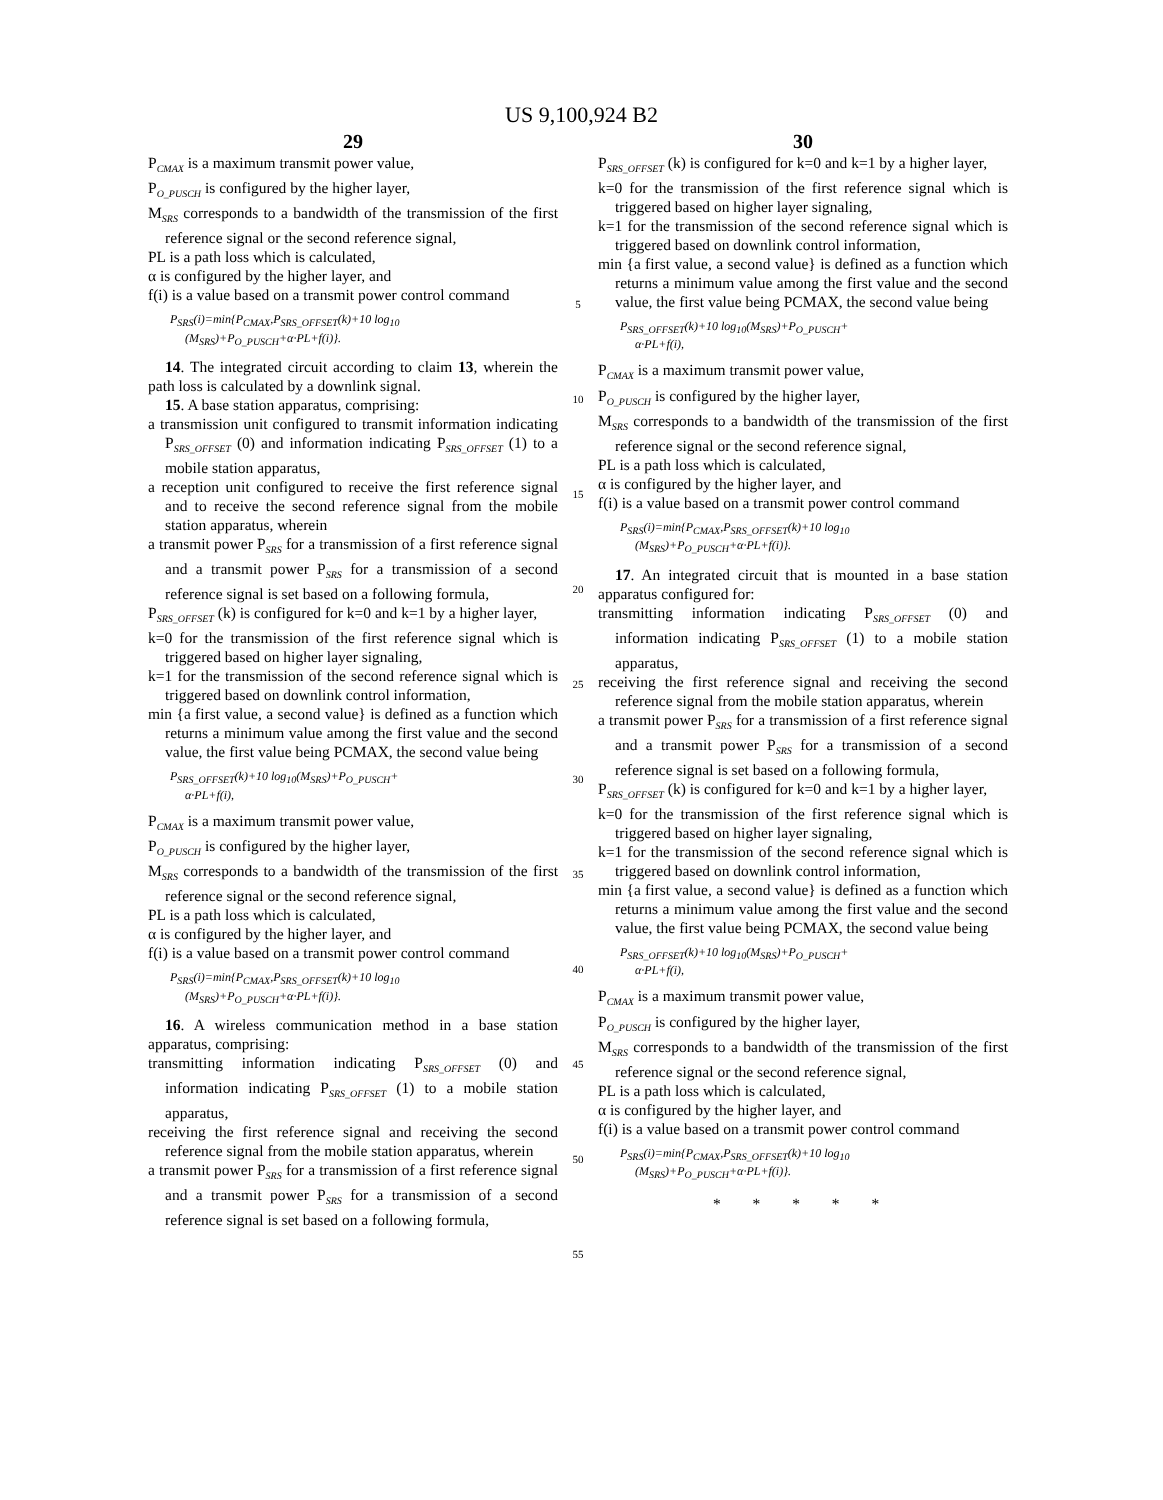US 9,100,924 B2
29
P<sub>CMAX</sub> is a maximum transmit power value,
P<sub>O_PUSCH</sub> is configured by the higher layer,
M<sub>SRS</sub> corresponds to a bandwidth of the transmission of the first reference signal or the second reference signal,
PL is a path loss which is calculated,
α is configured by the higher layer, and
f(i) is a value based on a transmit power control command
P<sub>SRS</sub>(i)=min{P<sub>CMAX</sub>,P<sub>SRS_OFFSET</sub>(k)+10 log<sub>10</sub>
(M<sub>SRS</sub>)+P<sub>O_PUSCH</sub>+α·PL+f(i)}.
14. The integrated circuit according to claim 13, wherein the path loss is calculated by a downlink signal.
15. A base station apparatus, comprising:
a transmission unit configured to transmit information indicating P<sub>SRS_OFFSET</sub> (0) and information indicating P<sub>SRS_OFFSET</sub> (1) to a mobile station apparatus,
a reception unit configured to receive the first reference signal and to receive the second reference signal from the mobile station apparatus, wherein
a transmit power P<sub>SRS</sub> for a transmission of a first reference signal and a transmit power P<sub>SRS</sub> for a transmission of a second reference signal is set based on a following formula,
P<sub>SRS_OFFSET</sub> (k) is configured for k=0 and k=1 by a higher layer,
k=0 for the transmission of the first reference signal which is triggered based on higher layer signaling,
k=1 for the transmission of the second reference signal which is triggered based on downlink control information,
min {a first value, a second value} is defined as a function which returns a minimum value among the first value and the second value, the first value being PCMAX, the second value being
P<sub>SRS_OFFSET</sub>(k)+10 log<sub>10</sub>(M<sub>SRS</sub>)+P<sub>O_PUSCH</sub>+
α·PL+f(i),
P<sub>CMAX</sub> is a maximum transmit power value,
P<sub>O_PUSCH</sub> is configured by the higher layer,
M<sub>SRS</sub> corresponds to a bandwidth of the transmission of the first reference signal or the second reference signal,
PL is a path loss which is calculated,
α is configured by the higher layer, and
f(i) is a value based on a transmit power control command
P<sub>SRS</sub>(i)=min{P<sub>CMAX</sub>,P<sub>SRS_OFFSET</sub>(k)+10 log<sub>10</sub>
(M<sub>SRS</sub>)+P<sub>O_PUSCH</sub>+α·PL+f(i)}.
16. A wireless communication method in a base station apparatus, comprising:
transmitting information indicating P<sub>SRS_OFFSET</sub> (0) and information indicating P<sub>SRS_OFFSET</sub> (1) to a mobile station apparatus,
receiving the first reference signal and receiving the second reference signal from the mobile station apparatus, wherein
a transmit power P<sub>SRS</sub> for a transmission of a first reference signal and a transmit power P<sub>SRS</sub> for a transmission of a second reference signal is set based on a following formula,
5
10
15
20
25
30
35
40
45
50
55
30
P<sub>SRS_OFFSET</sub> (k) is configured for k=0 and k=1 by a higher layer,
k=0 for the transmission of the first reference signal which is triggered based on higher layer signaling,
k=1 for the transmission of the second reference signal which is triggered based on downlink control information,
min {a first value, a second value} is defined as a function which returns a minimum value among the first value and the second value, the first value being PCMAX, the second value being
P<sub>SRS_OFFSET</sub>(k)+10 log<sub>10</sub>(M<sub>SRS</sub>)+P<sub>O_PUSCH</sub>+
α·PL+f(i),
P<sub>CMAX</sub> is a maximum transmit power value,
P<sub>O_PUSCH</sub> is configured by the higher layer,
M<sub>SRS</sub> corresponds to a bandwidth of the transmission of the first reference signal or the second reference signal,
PL is a path loss which is calculated,
α is configured by the higher layer, and
f(i) is a value based on a transmit power control command
P<sub>SRS</sub>(i)=min{P<sub>CMAX</sub>,P<sub>SRS_OFFSET</sub>(k)+10 log<sub>10</sub>
(M<sub>SRS</sub>)+P<sub>O_PUSCH</sub>+α·PL+f(i)}.
17. An integrated circuit that is mounted in a base station apparatus configured for:
transmitting information indicating P<sub>SRS_OFFSET</sub> (0) and information indicating P<sub>SRS_OFFSET</sub> (1) to a mobile station apparatus,
receiving the first reference signal and receiving the second reference signal from the mobile station apparatus, wherein
a transmit power P<sub>SRS</sub> for a transmission of a first reference signal and a transmit power P<sub>SRS</sub> for a transmission of a second reference signal is set based on a following formula,
P<sub>SRS_OFFSET</sub> (k) is configured for k=0 and k=1 by a higher layer,
k=0 for the transmission of the first reference signal which is triggered based on higher layer signaling,
k=1 for the transmission of the second reference signal which is triggered based on downlink control information,
min {a first value, a second value} is defined as a function which returns a minimum value among the first value and the second value, the first value being PCMAX, the second value being
P<sub>SRS_OFFSET</sub>(k)+10 log<sub>10</sub>(M<sub>SRS</sub>)+P<sub>O_PUSCH</sub>+
α·PL+f(i),
P<sub>CMAX</sub> is a maximum transmit power value,
P<sub>O_PUSCH</sub> is configured by the higher layer,
M<sub>SRS</sub> corresponds to a bandwidth of the transmission of the first reference signal or the second reference signal,
PL is a path loss which is calculated,
α is configured by the higher layer, and
f(i) is a value based on a transmit power control command
P<sub>SRS</sub>(i)=min{P<sub>CMAX</sub>,P<sub>SRS_OFFSET</sub>(k)+10 log<sub>10</sub>
(M<sub>SRS</sub>)+P<sub>O_PUSCH</sub>+α·PL+f(i)}.
* * * * *